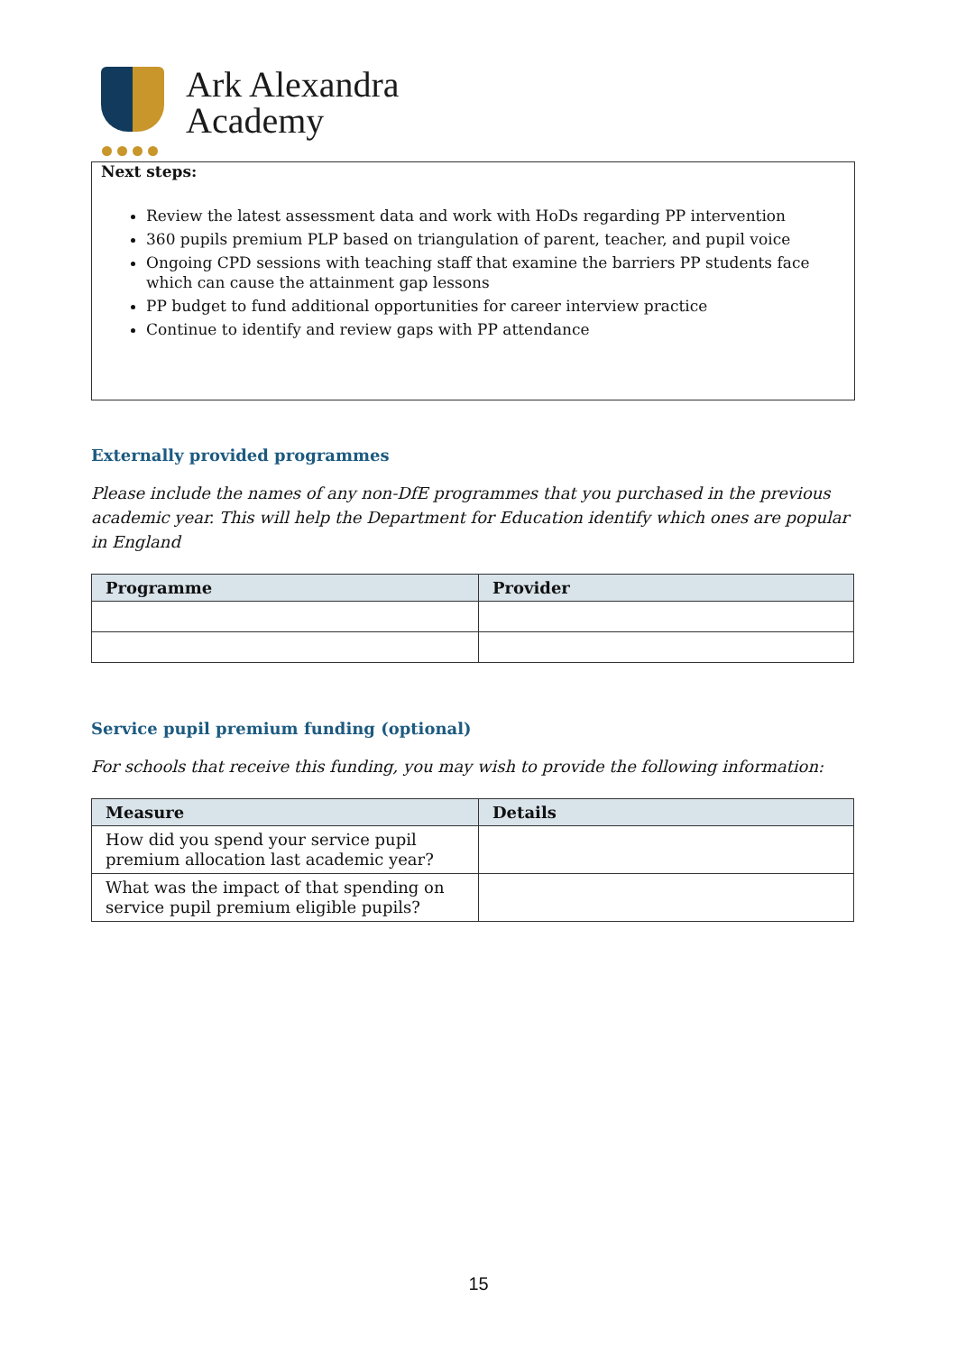Ark Alexandra
Academy
Next steps:
Review the latest assessment data and work with HoDs regarding PP intervention
360 pupils premium PLP based on triangulation of parent, teacher, and pupil voice
Ongoing CPD sessions with teaching staff that examine the barriers PP students face which can cause the attainment gap lessons
PP budget to fund additional opportunities for career interview practice
Continue to identify and review gaps with PP attendance
Externally provided programmes
Please include the names of any non-DfE programmes that you purchased in the previous academic year. This will help the Department for Education identify which ones are popular in England
| Programme | Provider |
| --- | --- |
Service pupil premium funding (optional)
For schools that receive this funding, you may wish to provide the following information:
| Measure | Details |
| --- | --- |
| How did you spend your service pupil premium allocation last academic year? | |
| What was the impact of that spending on service pupil premium eligible pupils? | |
15